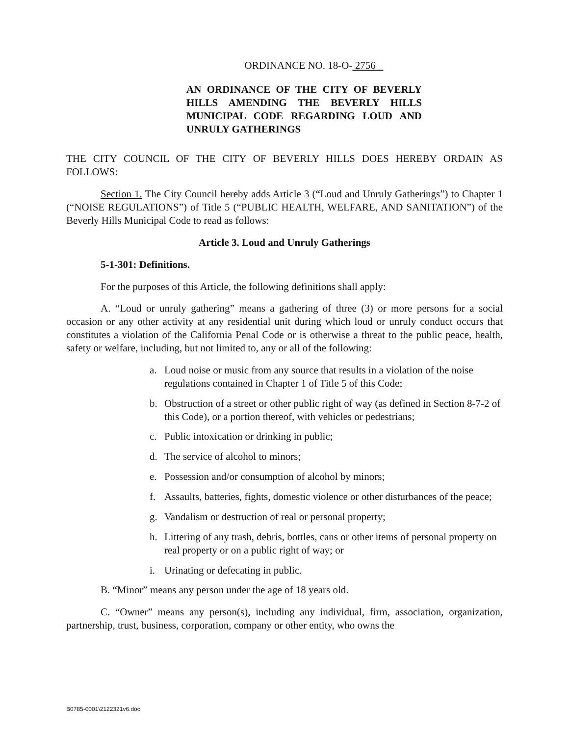ORDINANCE NO. 18-O- 2756
AN ORDINANCE OF THE CITY OF BEVERLY HILLS AMENDING THE BEVERLY HILLS MUNICIPAL CODE REGARDING LOUD AND UNRULY GATHERINGS
THE CITY COUNCIL OF THE CITY OF BEVERLY HILLS DOES HEREBY ORDAIN AS FOLLOWS:
Section 1. The City Council hereby adds Article 3 (“Loud and Unruly Gatherings”) to Chapter 1 (“NOISE REGULATIONS”) of Title 5 (“PUBLIC HEALTH, WELFARE, AND SANITATION”) of the Beverly Hills Municipal Code to read as follows:
Article 3. Loud and Unruly Gatherings
5-1-301: Definitions.
For the purposes of this Article, the following definitions shall apply:
A. “Loud or unruly gathering” means a gathering of three (3) or more persons for a social occasion or any other activity at any residential unit during which loud or unruly conduct occurs that constitutes a violation of the California Penal Code or is otherwise a threat to the public peace, health, safety or welfare, including, but not limited to, any or all of the following:
a. Loud noise or music from any source that results in a violation of the noise regulations contained in Chapter 1 of Title 5 of this Code;
b. Obstruction of a street or other public right of way (as defined in Section 8-7-2 of this Code), or a portion thereof, with vehicles or pedestrians;
c. Public intoxication or drinking in public;
d. The service of alcohol to minors;
e. Possession and/or consumption of alcohol by minors;
f. Assaults, batteries, fights, domestic violence or other disturbances of the peace;
g. Vandalism or destruction of real or personal property;
h. Littering of any trash, debris, bottles, cans or other items of personal property on real property or on a public right of way; or
i. Urinating or defecating in public.
B. “Minor” means any person under the age of 18 years old.
C. “Owner” means any person(s), including any individual, firm, association, organization, partnership, trust, business, corporation, company or other entity, who owns the
B0785-0001\2122321v6.doc